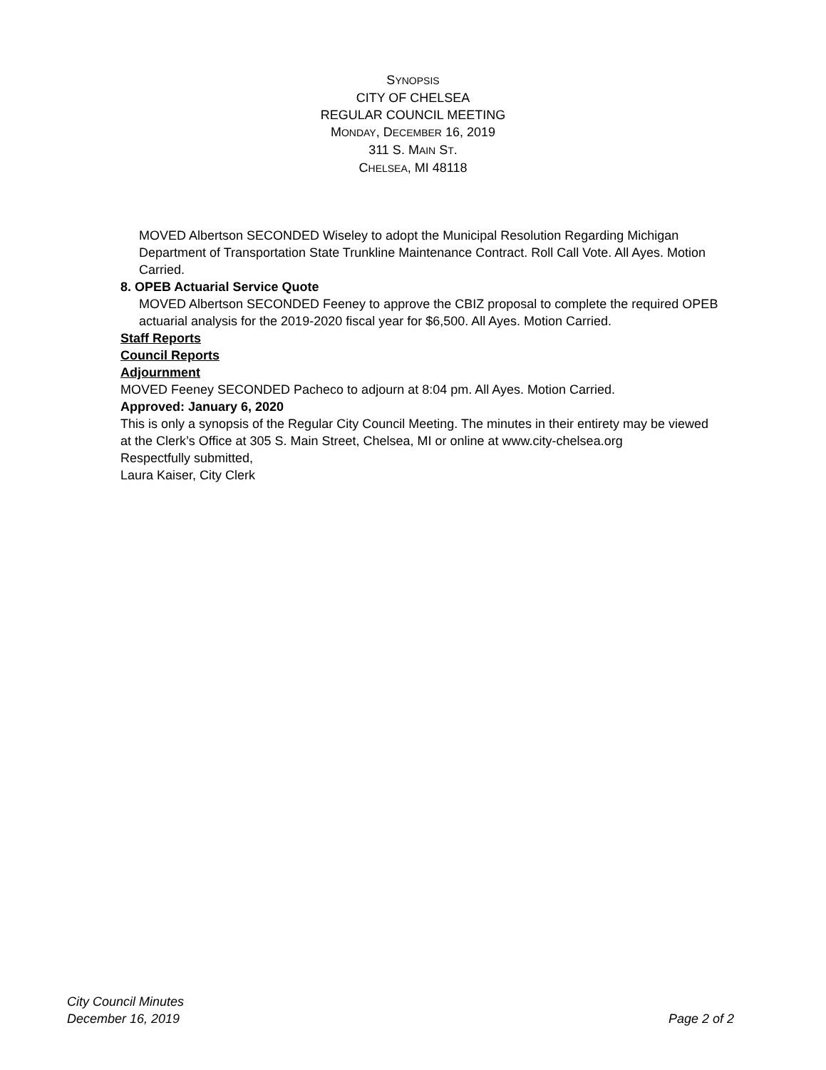SYNOPSIS
CITY OF CHELSEA
REGULAR COUNCIL MEETING
MONDAY, DECEMBER 16, 2019
311 S. MAIN ST.
CHELSEA, MI 48118
MOVED Albertson SECONDED Wiseley to adopt the Municipal Resolution Regarding Michigan Department of Transportation State Trunkline Maintenance Contract. Roll Call Vote. All Ayes. Motion Carried.
8. OPEB Actuarial Service Quote
MOVED Albertson SECONDED Feeney to approve the CBIZ proposal to complete the required OPEB actuarial analysis for the 2019-2020 fiscal year for $6,500. All Ayes. Motion Carried.
Staff Reports
Council Reports
Adjournment
MOVED Feeney SECONDED Pacheco to adjourn at 8:04 pm. All Ayes. Motion Carried.
Approved: January 6, 2020
This is only a synopsis of the Regular City Council Meeting. The minutes in their entirety may be viewed at the Clerk’s Office at 305 S. Main Street, Chelsea, MI or online at www.city-chelsea.org
Respectfully submitted,
Laura Kaiser, City Clerk
City Council Minutes
December 16, 2019 Page 2 of 2